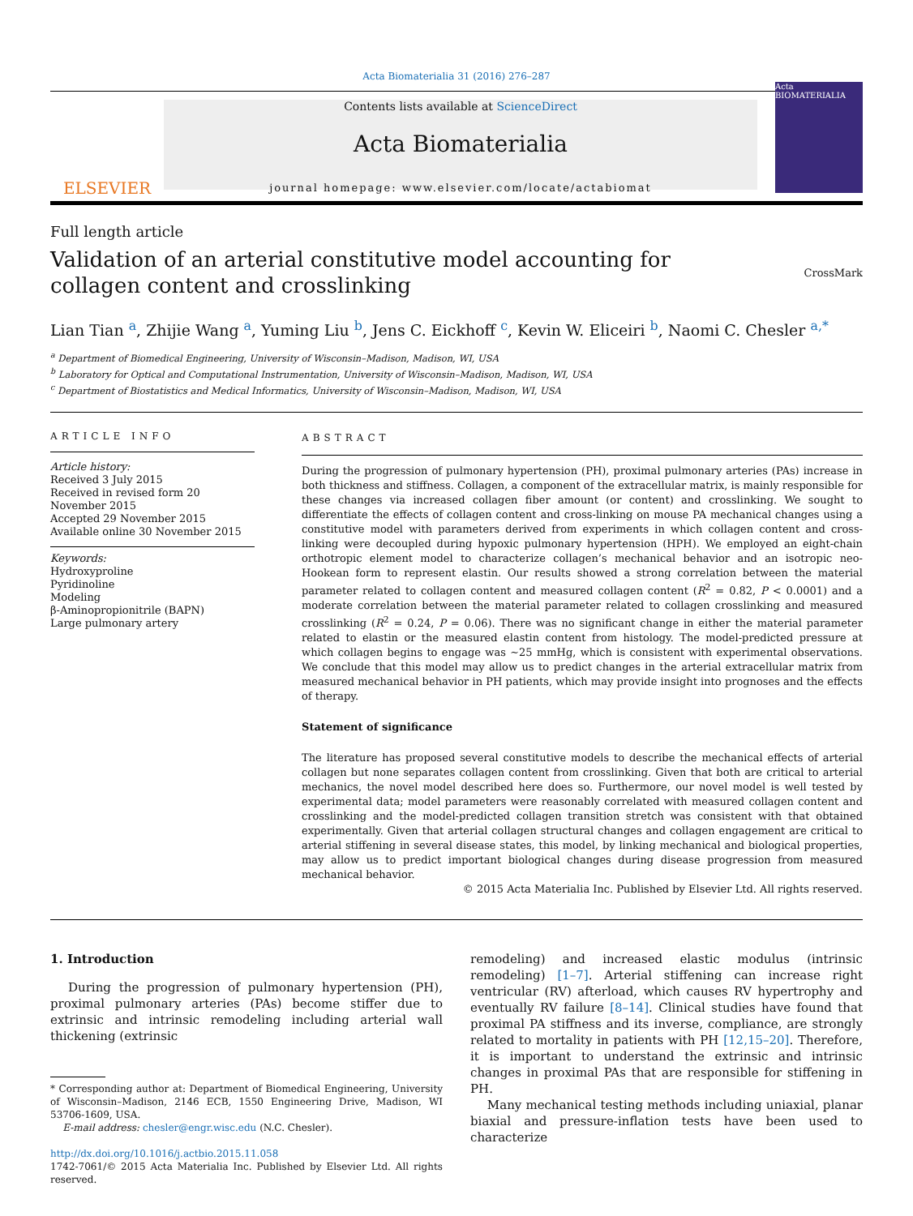Acta Biomaterialia 31 (2016) 276–287
ELSEVIER
Contents lists available at ScienceDirect
Acta Biomaterialia
journal homepage: www.elsevier.com/locate/actabiomat
Acta BIOMATERIALIA
Full length article
Validation of an arterial constitutive model accounting for collagen content and crosslinking
CrossMark
Lian Tian <sup>a</sup>, Zhijie Wang <sup>a</sup>, Yuming Liu <sup>b</sup>, Jens C. Eickhoff <sup>c</sup>, Kevin W. Eliceiri <sup>b</sup>, Naomi C. Chesler <sup>a,*</sup>
<sup>a</sup> Department of Biomedical Engineering, University of Wisconsin–Madison, Madison, WI, USA
<sup>b</sup> Laboratory for Optical and Computational Instrumentation, University of Wisconsin–Madison, Madison, WI, USA
<sup>c</sup> Department of Biostatistics and Medical Informatics, University of Wisconsin–Madison, Madison, WI, USA
ARTICLE INFO
Article history:
Received 3 July 2015
Received in revised form 20 November 2015
Accepted 29 November 2015
Available online 30 November 2015
Keywords:
Hydroxyproline
Pyridinoline
Modeling
β-Aminopropionitrile (BAPN)
Large pulmonary artery
ABSTRACT
During the progression of pulmonary hypertension (PH), proximal pulmonary arteries (PAs) increase in both thickness and stiffness. Collagen, a component of the extracellular matrix, is mainly responsible for these changes via increased collagen fiber amount (or content) and crosslinking. We sought to differentiate the effects of collagen content and cross-linking on mouse PA mechanical changes using a constitutive model with parameters derived from experiments in which collagen content and cross-linking were decoupled during hypoxic pulmonary hypertension (HPH). We employed an eight-chain orthotropic element model to characterize collagen’s mechanical behavior and an isotropic neo-Hookean form to represent elastin. Our results showed a strong correlation between the material parameter related to collagen content and measured collagen content (R<sup>2</sup> = 0.82, P < 0.0001) and a moderate correlation between the material parameter related to collagen crosslinking and measured crosslinking (R<sup>2</sup> = 0.24, P = 0.06). There was no significant change in either the material parameter related to elastin or the measured elastin content from histology. The model-predicted pressure at which collagen begins to engage was ∼25 mmHg, which is consistent with experimental observations. We conclude that this model may allow us to predict changes in the arterial extracellular matrix from measured mechanical behavior in PH patients, which may provide insight into prognoses and the effects of therapy.
Statement of significance
The literature has proposed several constitutive models to describe the mechanical effects of arterial collagen but none separates collagen content from crosslinking. Given that both are critical to arterial mechanics, the novel model described here does so. Furthermore, our novel model is well tested by experimental data; model parameters were reasonably correlated with measured collagen content and crosslinking and the model-predicted collagen transition stretch was consistent with that obtained experimentally. Given that arterial collagen structural changes and collagen engagement are critical to arterial stiffening in several disease states, this model, by linking mechanical and biological properties, may allow us to predict important biological changes during disease progression from measured mechanical behavior.
© 2015 Acta Materialia Inc. Published by Elsevier Ltd. All rights reserved.
1. Introduction
During the progression of pulmonary hypertension (PH), proximal pulmonary arteries (PAs) become stiffer due to extrinsic and intrinsic remodeling including arterial wall thickening (extrinsic
* Corresponding author at: Department of Biomedical Engineering, University of Wisconsin–Madison, 2146 ECB, 1550 Engineering Drive, Madison, WI 53706-1609, USA.
E-mail address: chesler@engr.wisc.edu (N.C. Chesler).
http://dx.doi.org/10.1016/j.actbio.2015.11.058
1742-7061/© 2015 Acta Materialia Inc. Published by Elsevier Ltd. All rights reserved.
remodeling) and increased elastic modulus (intrinsic remodeling) [1–7]. Arterial stiffening can increase right ventricular (RV) afterload, which causes RV hypertrophy and eventually RV failure [8–14]. Clinical studies have found that proximal PA stiffness and its inverse, compliance, are strongly related to mortality in patients with PH [12,15–20]. Therefore, it is important to understand the extrinsic and intrinsic changes in proximal PAs that are responsible for stiffening in PH.
Many mechanical testing methods including uniaxial, planar biaxial and pressure-inflation tests have been used to characterize